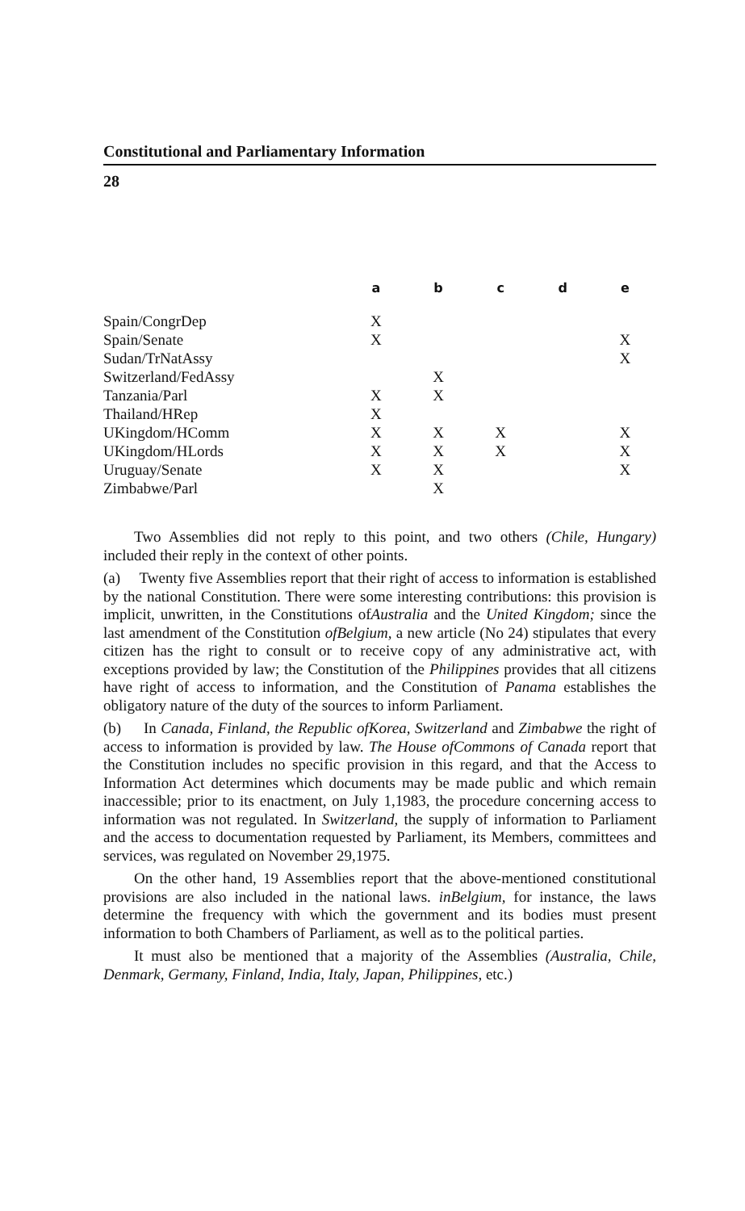Constitutional and Parliamentary Information
28
| | a | b | c | d | e |
| --- | --- | --- | --- | --- | --- |
| Spain/CongrDep | X | | | | |
| Spain/Senate | X | | | | X |
| Sudan/TrNatAssy | | | | | X |
| Switzerland/FedAssy | | X | | | |
| Tanzania/Parl | X | X | | | |
| Thailand/HRep | X | | | | |
| UKingdom/HComm | X | X | X | | X |
| UKingdom/HLords | X | X | X | | X |
| Uruguay/Senate | X | X | | | X |
| Zimbabwe/Parl | | X | | | |
Two Assemblies did not reply to this point, and two others (Chile, Hungary) included their reply in the context of other points.
(a) Twenty five Assemblies report that their right of access to information is established by the national Constitution. There were some interesting contributions: this provision is implicit, unwritten, in the Constitutions ofAustralia and the United Kingdom; since the last amendment of the Constitution ofBelgium, a new article (No 24) stipulates that every citizen has the right to consult or to receive copy of any administrative act, with exceptions provided by law; the Constitution of the Philippines provides that all citizens have right of access to information, and the Constitution of Panama establishes the obligatory nature of the duty of the sources to inform Parliament.
(b) In Canada, Finland, the Republic ofKorea, Switzerland and Zimbabwe the right of access to information is provided by law. The House ofCommons of Canada report that the Constitution includes no specific provision in this regard, and that the Access to Information Act determines which documents may be made public and which remain inaccessible; prior to its enactment, on July 1,1983, the procedure concerning access to information was not regulated. In Switzerland, the supply of information to Parliament and the access to documentation requested by Parliament, its Members, committees and services, was regulated on November 29,1975.
On the other hand, 19 Assemblies report that the above-mentioned constitutional provisions are also included in the national laws. inBelgium, for instance, the laws determine the frequency with which the government and its bodies must present information to both Chambers of Parliament, as well as to the political parties.
It must also be mentioned that a majority of the Assemblies (Australia, Chile, Denmark, Germany, Finland, India, Italy, Japan, Philippines, etc.)